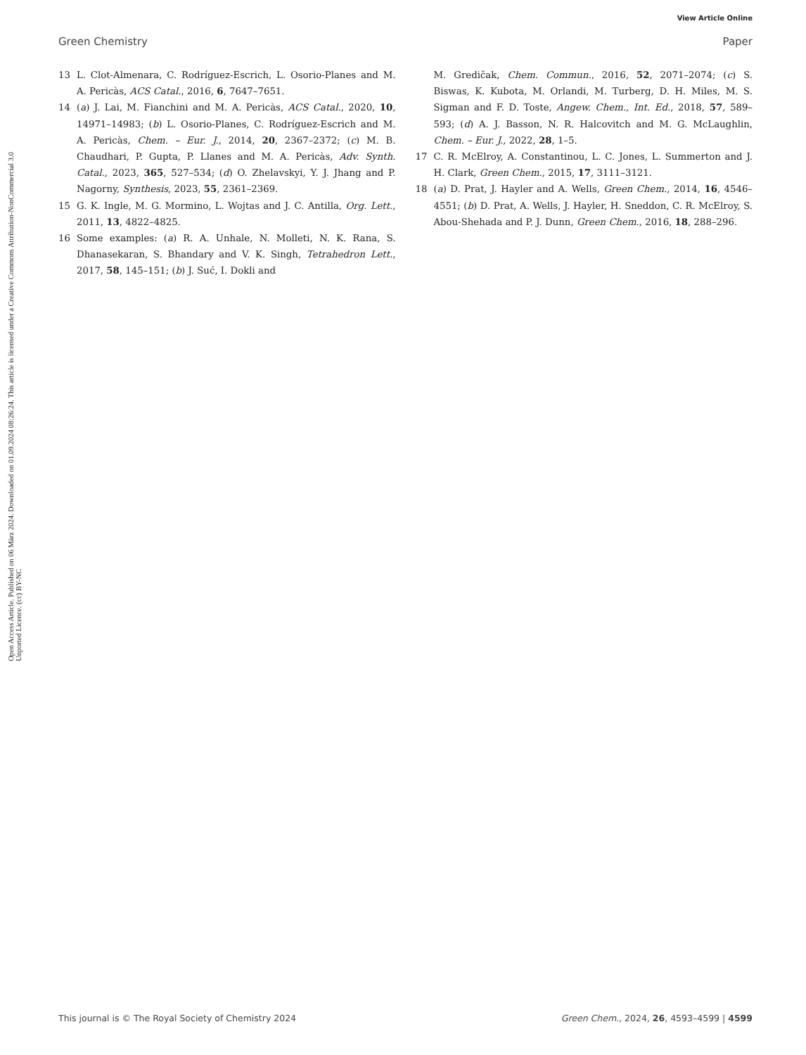View Article Online
Green Chemistry Paper
Open Access Article. Published on 06 März 2024. Downloaded on 01.09.2024 08:26:24. This article is licensed under a Creative Commons Attribution-NonCommercial 3.0 Unported Licence. (cc) BY-NC
13 L. Clot-Almenara, C. Rodríguez-Escrich, L. Osorio-Planes and M. A. Pericàs, ACS Catal., 2016, 6, 7647–7651.
14 (a) J. Lai, M. Fianchini and M. A. Pericàs, ACS Catal., 2020, 10, 14971–14983; (b) L. Osorio-Planes, C. Rodríguez-Escrich and M. A. Pericàs, Chem. – Eur. J., 2014, 20, 2367–2372; (c) M. B. Chaudhari, P. Gupta, P. Llanes and M. A. Pericàs, Adv. Synth. Catal., 2023, 365, 527–534; (d) O. Zhelavskyi, Y. J. Jhang and P. Nagorny, Synthesis, 2023, 55, 2361–2369.
15 G. K. Ingle, M. G. Mormino, L. Wojtas and J. C. Antilla, Org. Lett., 2011, 13, 4822–4825.
16 Some examples: (a) R. A. Unhale, N. Molleti, N. K. Rana, S. Dhanasekaran, S. Bhandary and V. K. Singh, Tetrahedron Lett., 2017, 58, 145–151; (b) J. Suć, I. Dokli and
M. Gredičak, Chem. Commun., 2016, 52, 2071–2074; (c) S. Biswas, K. Kubota, M. Orlandi, M. Turberg, D. H. Miles, M. S. Sigman and F. D. Toste, Angew. Chem., Int. Ed., 2018, 57, 589–593; (d) A. J. Basson, N. R. Halcovitch and M. G. McLaughlin, Chem. – Eur. J., 2022, 28, 1–5.
17 C. R. McElroy, A. Constantinou, L. C. Jones, L. Summerton and J. H. Clark, Green Chem., 2015, 17, 3111–3121.
18 (a) D. Prat, J. Hayler and A. Wells, Green Chem., 2014, 16, 4546–4551; (b) D. Prat, A. Wells, J. Hayler, H. Sneddon, C. R. McElroy, S. Abou-Shehada and P. J. Dunn, Green Chem., 2016, 18, 288–296.
This journal is © The Royal Society of Chemistry 2024 Green Chem., 2024, 26, 4593–4599 | 4599